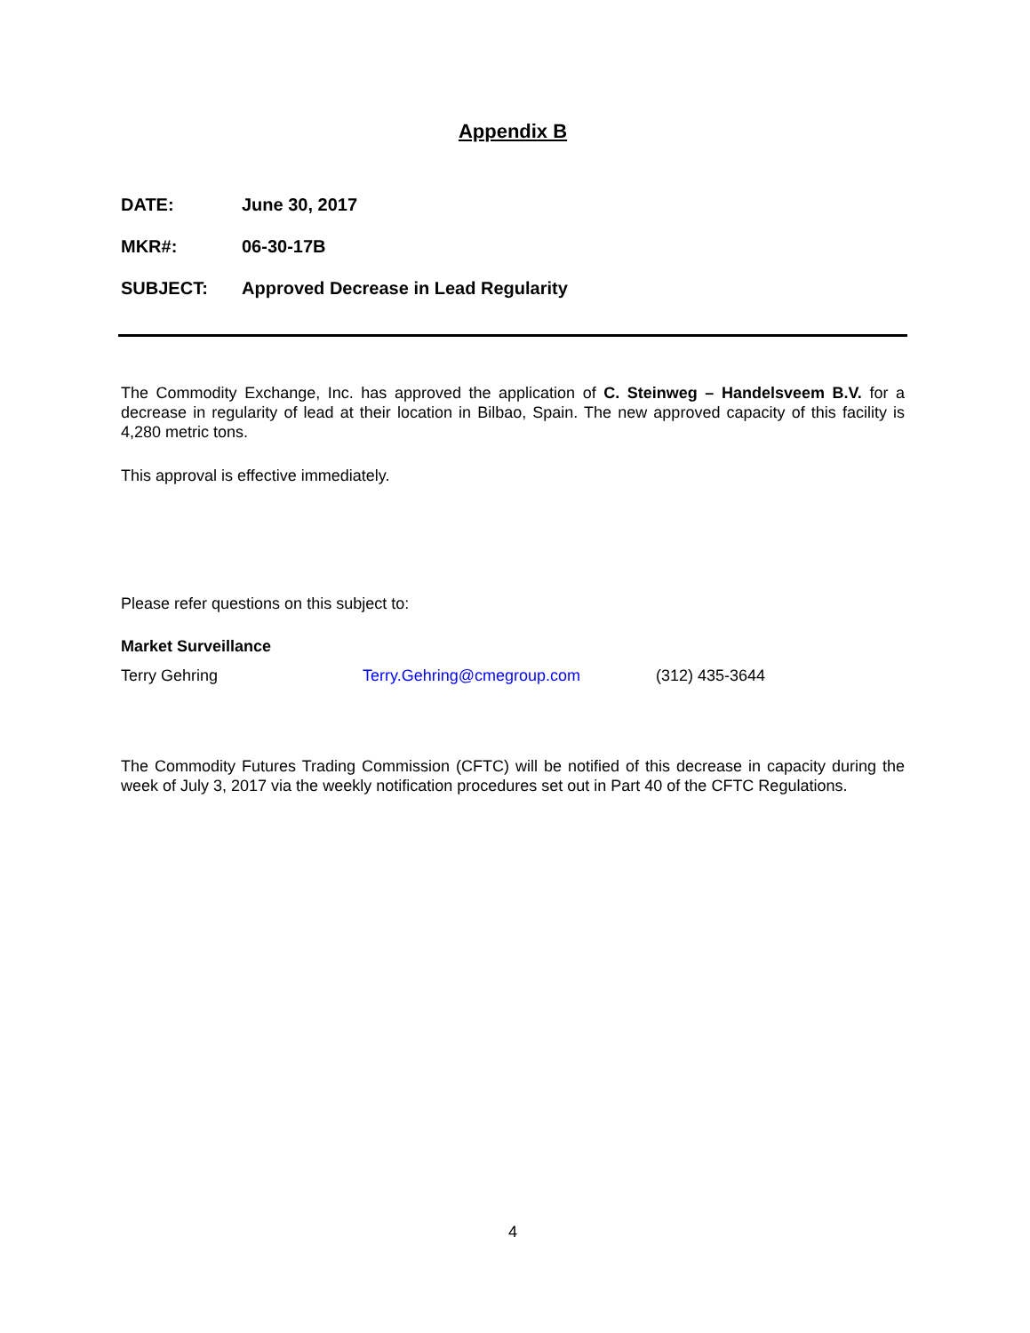Appendix B
DATE: June 30, 2017
MKR#: 06-30-17B
SUBJECT: Approved Decrease in Lead Regularity
The Commodity Exchange, Inc. has approved the application of C. Steinweg – Handelsveem B.V. for a decrease in regularity of lead at their location in Bilbao, Spain. The new approved capacity of this facility is 4,280 metric tons.
This approval is effective immediately.
Please refer questions on this subject to:
Market Surveillance
Terry Gehring Terry.Gehring@cmegroup.com (312) 435-3644
The Commodity Futures Trading Commission (CFTC) will be notified of this decrease in capacity during the week of July 3, 2017 via the weekly notification procedures set out in Part 40 of the CFTC Regulations.
4